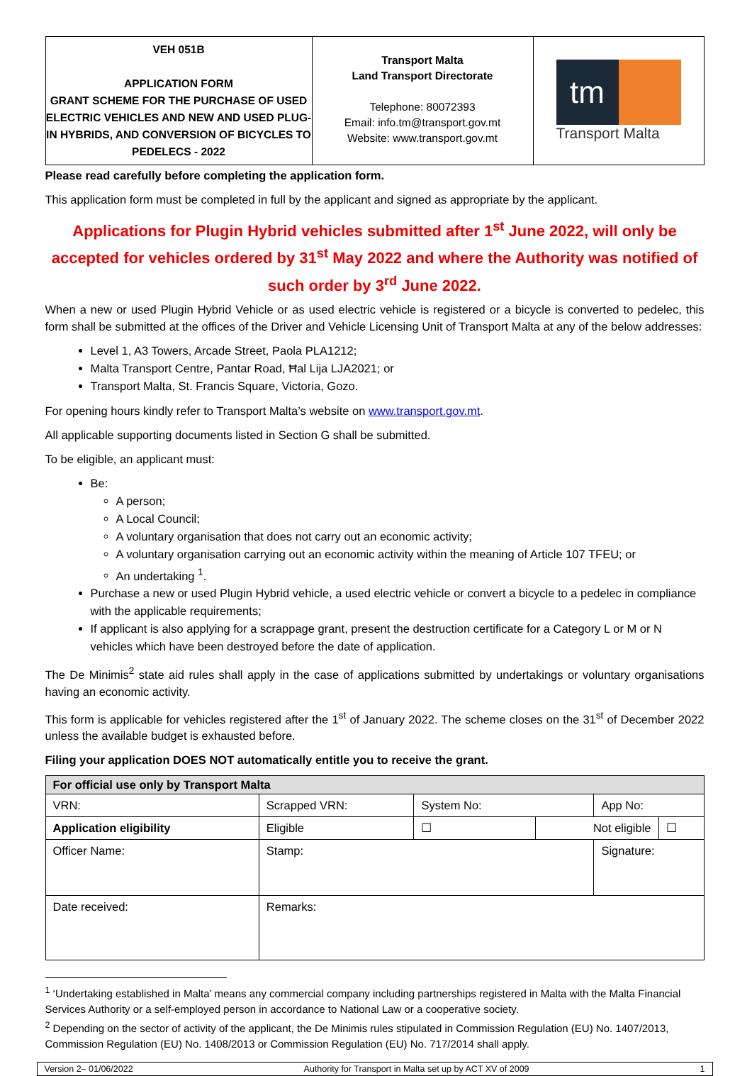| VEH 051B APPLICATION FORM GRANT SCHEME FOR THE PURCHASE OF USED ELECTRIC VEHICLES AND NEW AND USED PLUG-IN HYBRIDS, AND CONVERSION OF BICYCLES TO PEDELECS - 2022 | Transport Malta Land Transport Directorate Telephone: 80072393 Email: info.tm@transport.gov.mt Website: www.transport.gov.mt | tm Transport Malta |
Please read carefully before completing the application form.
This application form must be completed in full by the applicant and signed as appropriate by the applicant.
Applications for Plugin Hybrid vehicles submitted after 1<sup>st</sup> June 2022, will only be accepted for vehicles ordered by 31<sup>st</sup> May 2022 and where the Authority was notified of such order by 3<sup>rd</sup> June 2022.
When a new or used Plugin Hybrid Vehicle or as used electric vehicle is registered or a bicycle is converted to pedelec, this form shall be submitted at the offices of the Driver and Vehicle Licensing Unit of Transport Malta at any of the below addresses:
Level 1, A3 Towers, Arcade Street, Paola PLA1212;
Malta Transport Centre, Pantar Road, Ħal Lija LJA2021; or
Transport Malta, St. Francis Square, Victoria, Gozo.
For opening hours kindly refer to Transport Malta’s website on www.transport.gov.mt.
All applicable supporting documents listed in Section G shall be submitted.
To be eligible, an applicant must:
Be:
A person;
A Local Council;
A voluntary organisation that does not carry out an economic activity;
A voluntary organisation carrying out an economic activity within the meaning of Article 107 TFEU; or
An undertaking <sup>1</sup>.
Purchase a new or used Plugin Hybrid vehicle, a used electric vehicle or convert a bicycle to a pedelec in compliance with the applicable requirements;
If applicant is also applying for a scrappage grant, present the destruction certificate for a Category L or M or N vehicles which have been destroyed before the date of application.
The De Minimis<sup>2</sup> state aid rules shall apply in the case of applications submitted by undertakings or voluntary organisations having an economic activity.
This form is applicable for vehicles registered after the 1<sup>st</sup> of January 2022. The scheme closes on the 31<sup>st</sup> of December 2022 unless the available budget is exhausted before.
Filing your application DOES NOT automatically entitle you to receive the grant.
| For official use only by Transport Malta | | | | | | |
| --- | --- | --- | --- | --- | --- | --- |
| VRN: | Scrapped VRN: | | System No: | | App No: | |
| Application eligibility | | Eligible | ☐ | Not eligible | | ☐ |
| Officer Name: | | Stamp: | | | Signature: | |
| Date received: | | Remarks: | | | | |
<sup>1</sup> ‘Undertaking established in Malta’ means any commercial company including partnerships registered in Malta with the Malta Financial Services Authority or a self-employed person in accordance to National Law or a cooperative society.
<sup>2</sup> Depending on the sector of activity of the applicant, the De Minimis rules stipulated in Commission Regulation (EU) No. 1407/2013, Commission Regulation (EU) No. 1408/2013 or Commission Regulation (EU) No. 717/2014 shall apply.
Version 2– 01/06/2022 Authority for Transport in Malta set up by ACT XV of 2009 1